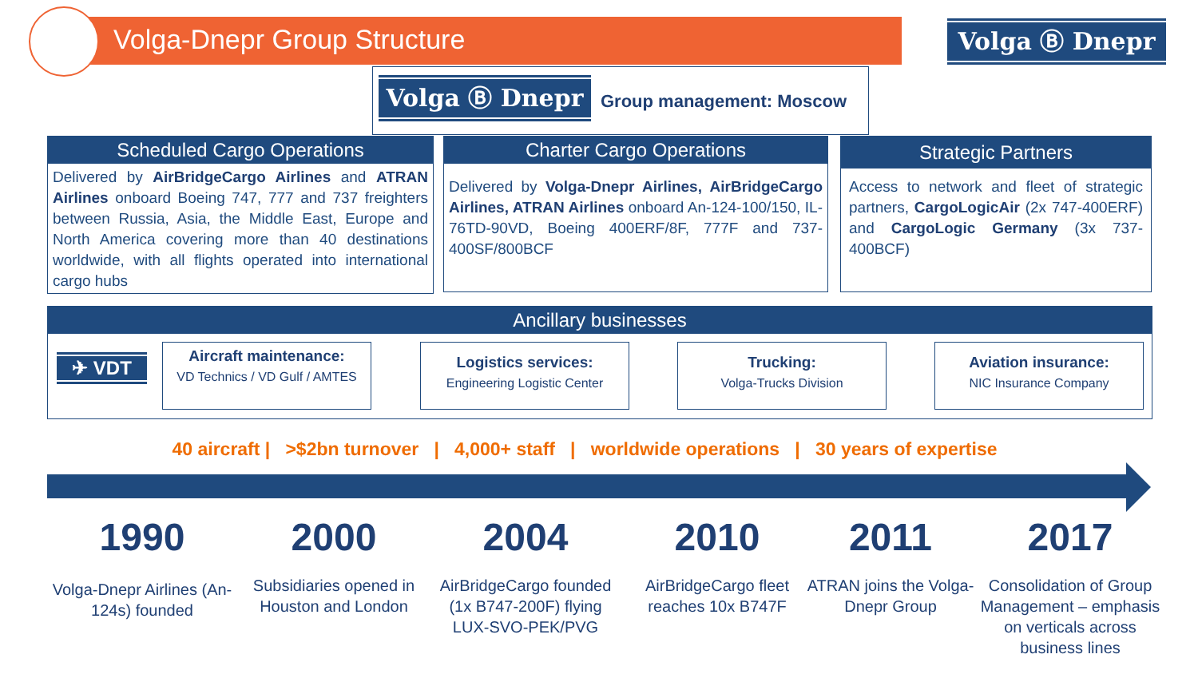Volga-Dnepr Group Structure Volga Ⓑ Dnepr
Volga Ⓑ Dnepr Group management: Moscow
Scheduled Cargo Operations
Delivered by AirBridgeCargo Airlines and ATRAN Airlines onboard Boeing 747, 777 and 737 freighters between Russia, Asia, the Middle East, Europe and North America covering more than 40 destinations worldwide, with all flights operated into international cargo hubs
Charter Cargo Operations
Delivered by Volga-Dnepr Airlines, AirBridgeCargo Airlines, ATRAN Airlines onboard An-124-100/150, IL-76TD-90VD, Boeing 400ERF/8F, 777F and 737-400SF/800BCF
Strategic Partners
Access to network and fleet of strategic partners, CargoLogicAir (2x 747-400ERF) and CargoLogic Germany (3x 737-400BCF)
Ancillary businesses
✈ VDT
Aircraft maintenance:
VD Technics / VD Gulf / AMTES
Logistics services:
Engineering Logistic Center
Trucking:
Volga-Trucks Division
Aviation insurance:
NIC Insurance Company
40 aircraft | >$2bn turnover | 4,000+ staff | worldwide operations | 30 years of expertise
1990
Volga-Dnepr Airlines (An-124s) founded
2000
Subsidiaries opened in Houston and London
2004
AirBridgeCargo founded (1x B747-200F) flying LUX-SVO-PEK/PVG
2010
AirBridgeCargo fleet reaches 10x B747F
2011
ATRAN joins the Volga-Dnepr Group
2017
Consolidation of Group Management – emphasis on verticals across business lines